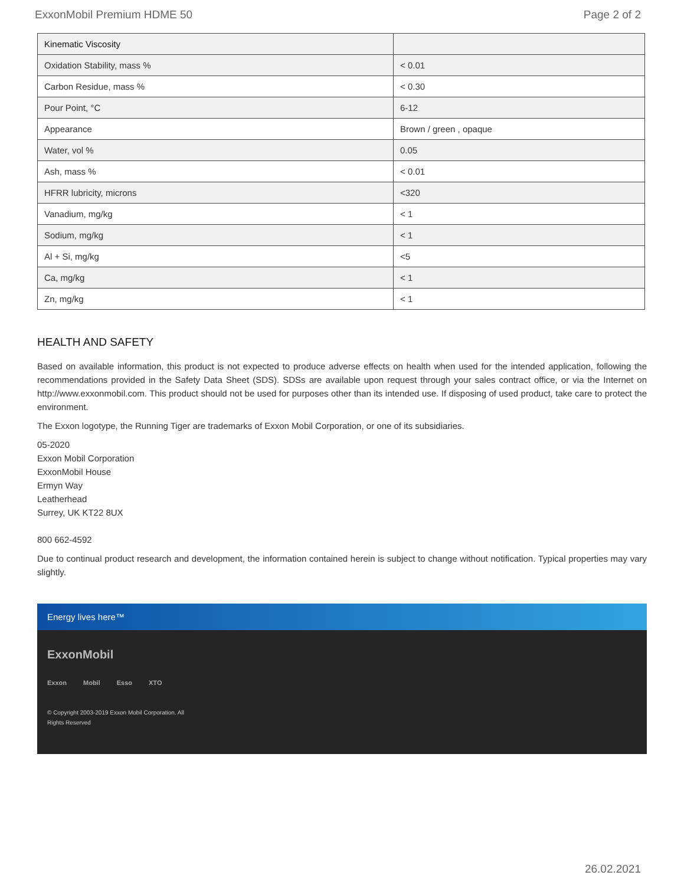ExxonMobil Premium HDME 50 Page 2 of 2
| Kinematic Viscosity | |
| --- | --- |
| Oxidation Stability, mass % | < 0.01 |
| Carbon Residue, mass % | < 0.30 |
| Pour Point, °C | 6-12 |
| Appearance | Brown / green , opaque |
| Water, vol % | 0.05 |
| Ash, mass % | < 0.01 |
| HFRR lubricity, microns | <320 |
| Vanadium, mg/kg | < 1 |
| Sodium, mg/kg | < 1 |
| Al + Si, mg/kg | <5 |
| Ca, mg/kg | < 1 |
| Zn, mg/kg | < 1 |
HEALTH AND SAFETY
Based on available information, this product is not expected to produce adverse effects on health when used for the intended application, following the recommendations provided in the Safety Data Sheet (SDS). SDSs are available upon request through your sales contract office, or via the Internet on http://www.exxonmobil.com. This product should not be used for purposes other than its intended use. If disposing of used product, take care to protect the environment.
The Exxon logotype, the Running Tiger are trademarks of Exxon Mobil Corporation, or one of its subsidiaries.
05-2020
Exxon Mobil Corporation
ExxonMobil House
Ermyn Way
Leatherhead
Surrey, UK KT22 8UX
800 662-4592
Due to continual product research and development, the information contained herein is subject to change without notification. Typical properties may vary slightly.
Energy lives here™
ExxonMobil
Exxon Mobil Esso XTO
© Copyright 2003-2019 Exxon Mobil Corporation. All
Rights Reserved
26.02.2021